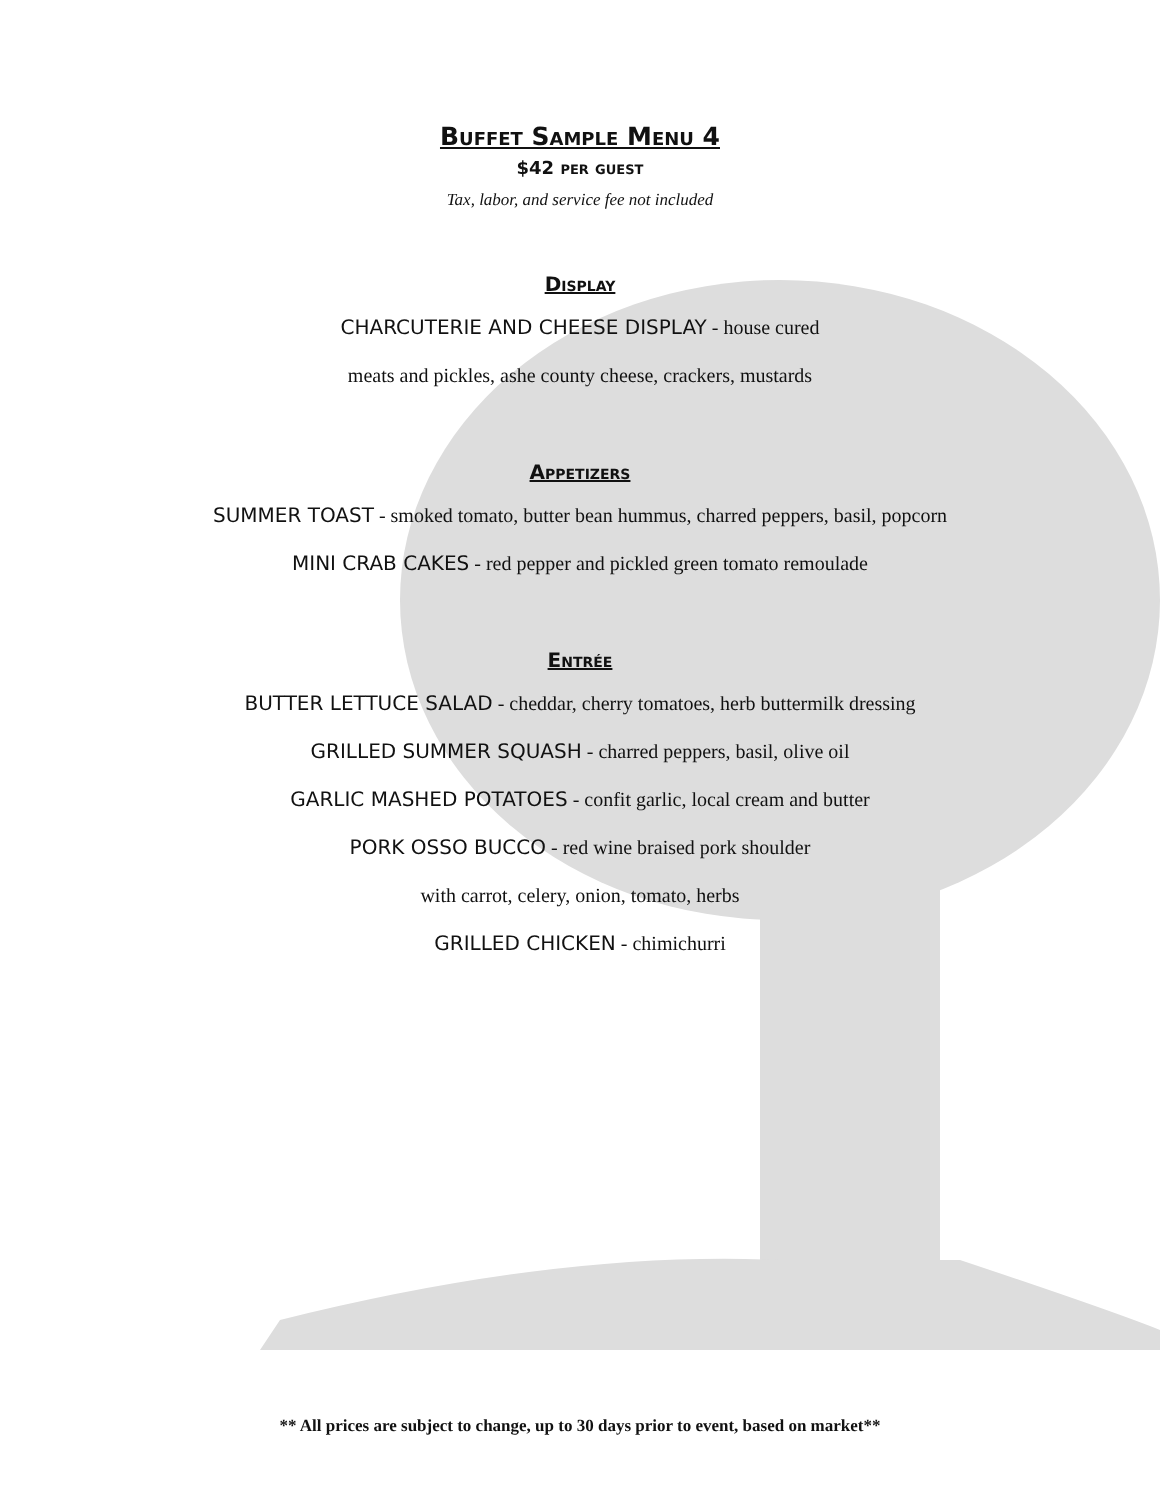Buffet Sample Menu 4
$42 per guest
Tax, labor, and service fee not included
Display
CHARCUTERIE AND CHEESE DISPLAY - house cured
meats and pickles, ashe county cheese, crackers, mustards
Appetizers
SUMMER TOAST - smoked tomato, butter bean hummus, charred peppers, basil, popcorn
MINI CRAB CAKES - red pepper and pickled green tomato remoulade
Entrée
BUTTER LETTUCE SALAD - cheddar, cherry tomatoes, herb buttermilk dressing
GRILLED SUMMER SQUASH - charred peppers, basil, olive oil
GARLIC MASHED POTATOES - confit garlic, local cream and butter
PORK OSSO BUCCO - red wine braised pork shoulder
with carrot, celery, onion, tomato, herbs
GRILLED CHICKEN - chimichurri
** All prices are subject to change, up to 30 days prior to event, based on market**